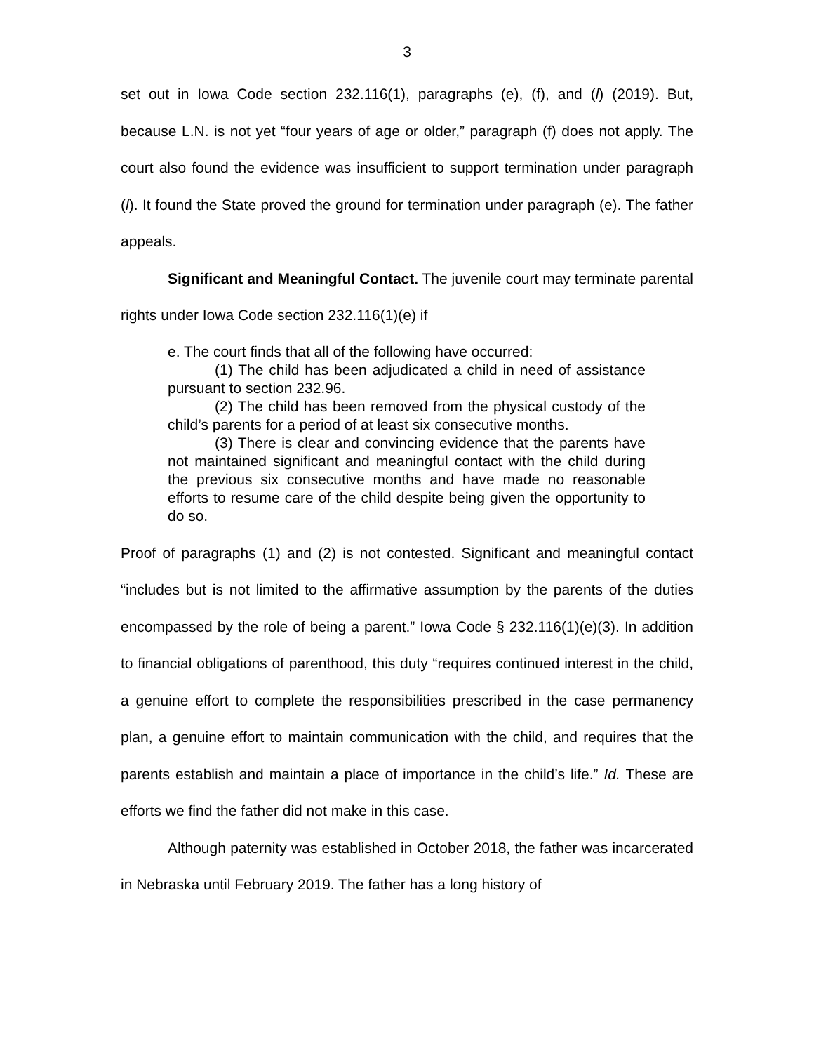3
set out in Iowa Code section 232.116(1), paragraphs (e), (f), and (l) (2019). But, because L.N. is not yet “four years of age or older,” paragraph (f) does not apply. The court also found the evidence was insufficient to support termination under paragraph (l). It found the State proved the ground for termination under paragraph (e). The father appeals.
Significant and Meaningful Contact. The juvenile court may terminate parental rights under Iowa Code section 232.116(1)(e) if
e. The court finds that all of the following have occurred:
(1) The child has been adjudicated a child in need of assistance pursuant to section 232.96.
(2) The child has been removed from the physical custody of the child’s parents for a period of at least six consecutive months.
(3) There is clear and convincing evidence that the parents have not maintained significant and meaningful contact with the child during the previous six consecutive months and have made no reasonable efforts to resume care of the child despite being given the opportunity to do so.
Proof of paragraphs (1) and (2) is not contested. Significant and meaningful contact “includes but is not limited to the affirmative assumption by the parents of the duties encompassed by the role of being a parent.” Iowa Code § 232.116(1)(e)(3). In addition to financial obligations of parenthood, this duty “requires continued interest in the child, a genuine effort to complete the responsibilities prescribed in the case permanency plan, a genuine effort to maintain communication with the child, and requires that the parents establish and maintain a place of importance in the child’s life.” Id. These are efforts we find the father did not make in this case.
Although paternity was established in October 2018, the father was incarcerated in Nebraska until February 2019. The father has a long history of